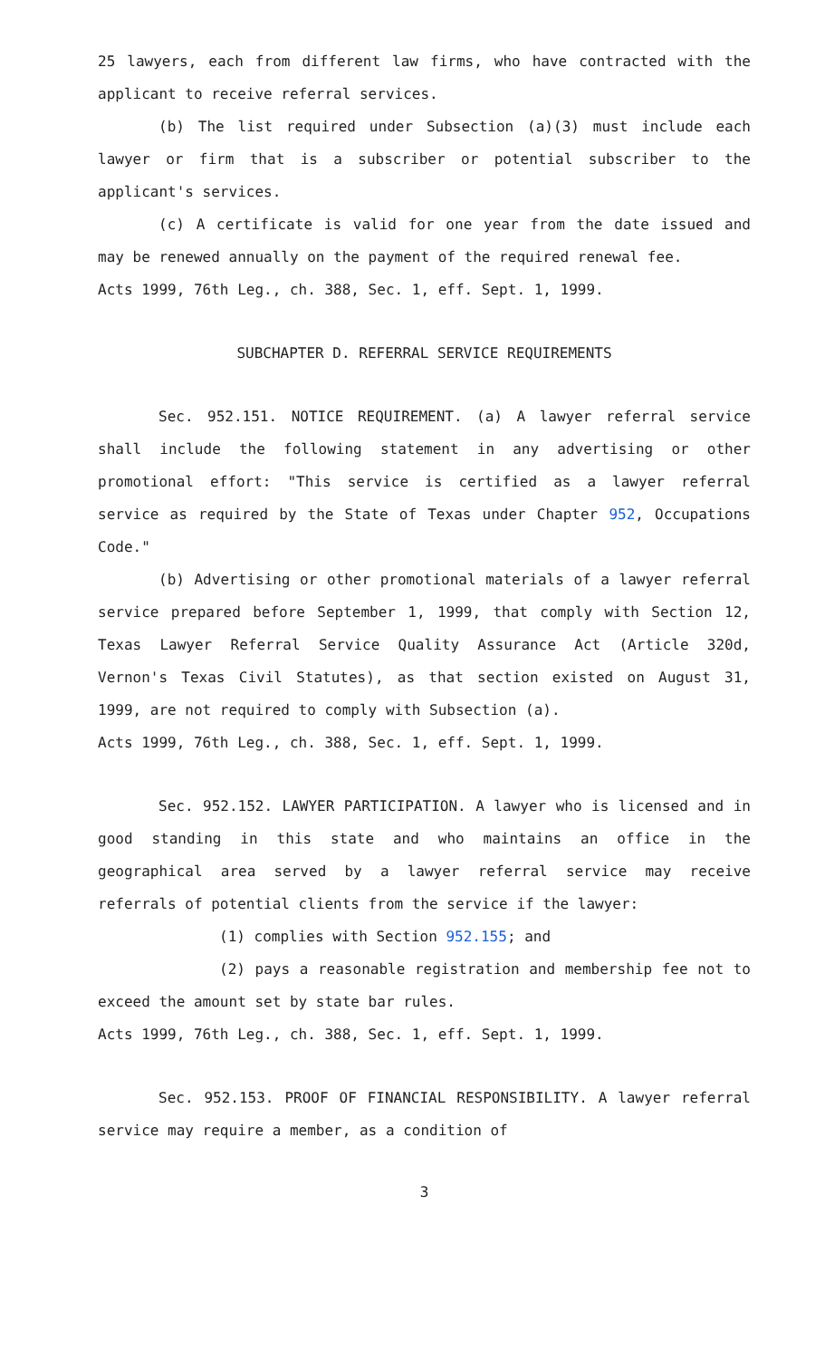25 lawyers, each from different law firms, who have contracted with the applicant to receive referral services.
(b) The list required under Subsection (a)(3) must include each lawyer or firm that is a subscriber or potential subscriber to the applicant's services.
(c) A certificate is valid for one year from the date issued and may be renewed annually on the payment of the required renewal fee.
Acts 1999, 76th Leg., ch. 388, Sec. 1, eff. Sept. 1, 1999.
SUBCHAPTER D. REFERRAL SERVICE REQUIREMENTS
Sec. 952.151. NOTICE REQUIREMENT. (a) A lawyer referral service shall include the following statement in any advertising or other promotional effort: "This service is certified as a lawyer referral service as required by the State of Texas under Chapter 952, Occupations Code."
(b) Advertising or other promotional materials of a lawyer referral service prepared before September 1, 1999, that comply with Section 12, Texas Lawyer Referral Service Quality Assurance Act (Article 320d, Vernon's Texas Civil Statutes), as that section existed on August 31, 1999, are not required to comply with Subsection (a).
Acts 1999, 76th Leg., ch. 388, Sec. 1, eff. Sept. 1, 1999.
Sec. 952.152. LAWYER PARTICIPATION. A lawyer who is licensed and in good standing in this state and who maintains an office in the geographical area served by a lawyer referral service may receive referrals of potential clients from the service if the lawyer:
(1) complies with Section 952.155; and
(2) pays a reasonable registration and membership fee not to exceed the amount set by state bar rules.
Acts 1999, 76th Leg., ch. 388, Sec. 1, eff. Sept. 1, 1999.
Sec. 952.153. PROOF OF FINANCIAL RESPONSIBILITY. A lawyer referral service may require a member, as a condition of
3